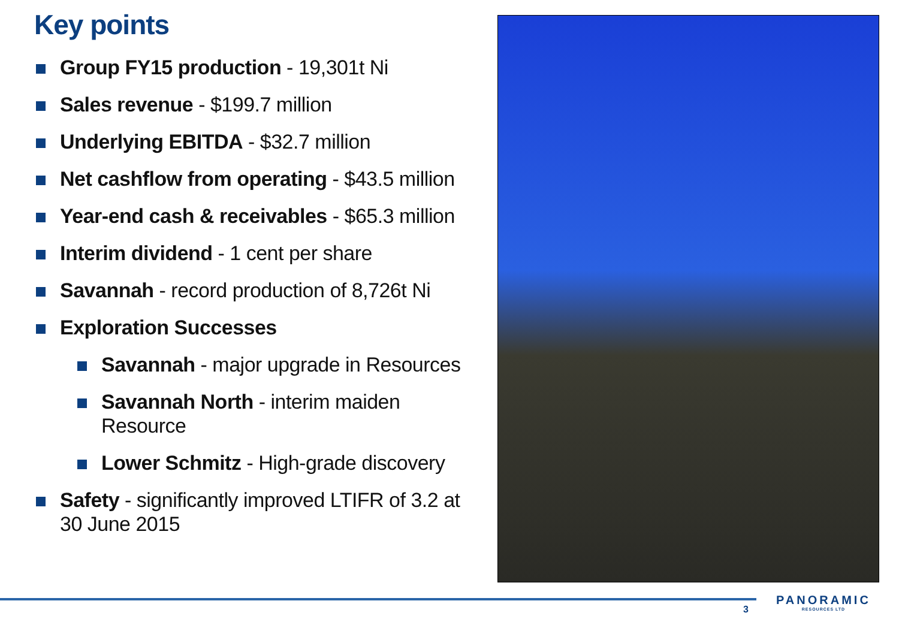Key points
Group FY15 production - 19,301t Ni
Sales revenue - $199.7 million
Underlying EBITDA - $32.7 million
Net cashflow from operating - $43.5 million
Year-end cash & receivables - $65.3 million
Interim dividend - 1 cent per share
Savannah - record production of 8,726t Ni
Exploration Successes
Savannah - major upgrade in Resources
Savannah North - interim maiden Resource
Lower Schmitz - High-grade discovery
Safety - significantly improved LTIFR of 3.2 at 30 June 2015
3
PANORAMIC
RESOURCES LTD